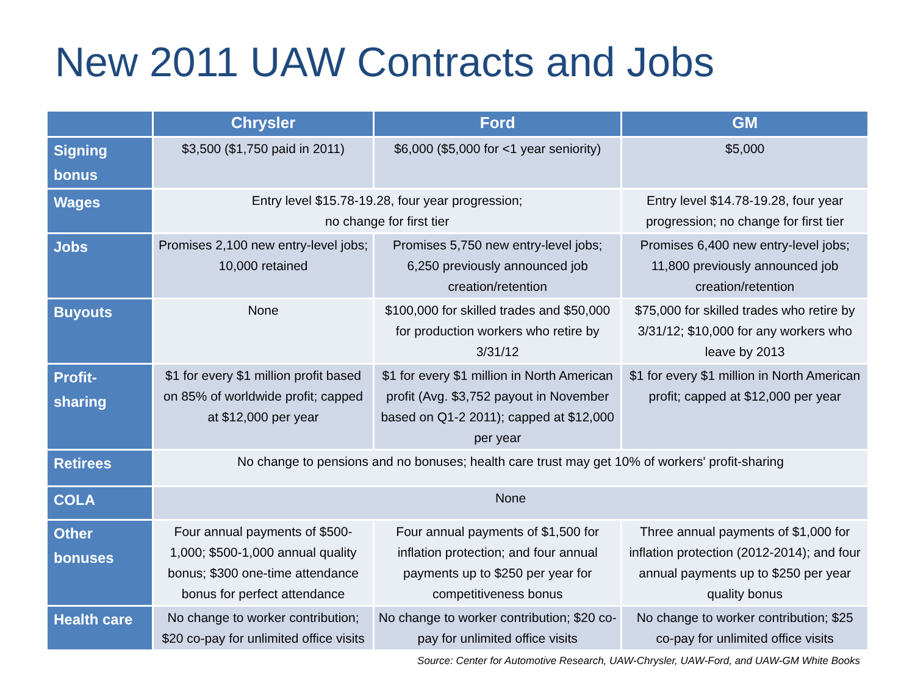New 2011 UAW Contracts and Jobs
| | Chrysler | Ford | GM |
| --- | --- | --- | --- |
| Signing bonus | $3,500 ($1,750 paid in 2011) | $6,000 ($5,000 for <1 year seniority) | $5,000 |
| Wages | Entry level $15.78-19.28, four year progression; no change for first tier | | Entry level $14.78-19.28, four year progression; no change for first tier |
| Jobs | Promises 2,100 new entry-level jobs; 10,000 retained | Promises 5,750 new entry-level jobs; 6,250 previously announced job creation/retention | Promises 6,400 new entry-level jobs; 11,800 previously announced job creation/retention |
| Buyouts | None | $100,000 for skilled trades and $50,000 for production workers who retire by 3/31/12 | $75,000 for skilled trades who retire by 3/31/12; $10,000 for any workers who leave by 2013 |
| Profit-sharing | $1 for every $1 million profit based on 85% of worldwide profit; capped at $12,000 per year | $1 for every $1 million in North American profit (Avg. $3,752 payout in November based on Q1-2 2011); capped at $12,000 per year | $1 for every $1 million in North American profit; capped at $12,000 per year |
| Retirees | No change to pensions and no bonuses; health care trust may get 10% of workers' profit-sharing | | |
| COLA | None | | |
| Other bonuses | Four annual payments of $500-1,000; $500-1,000 annual quality bonus; $300 one-time attendance bonus for perfect attendance | Four annual payments of $1,500 for inflation protection; and four annual payments up to $250 per year for competitiveness bonus | Three annual payments of $1,000 for inflation protection (2012-2014); and four annual payments up to $250 per year quality bonus |
| Health care | No change to worker contribution; $20 co-pay for unlimited office visits | No change to worker contribution; $20 co-pay for unlimited office visits | No change to worker contribution; $25 co-pay for unlimited office visits |
Source: Center for Automotive Research, UAW-Chrysler, UAW-Ford, and UAW-GM White Books